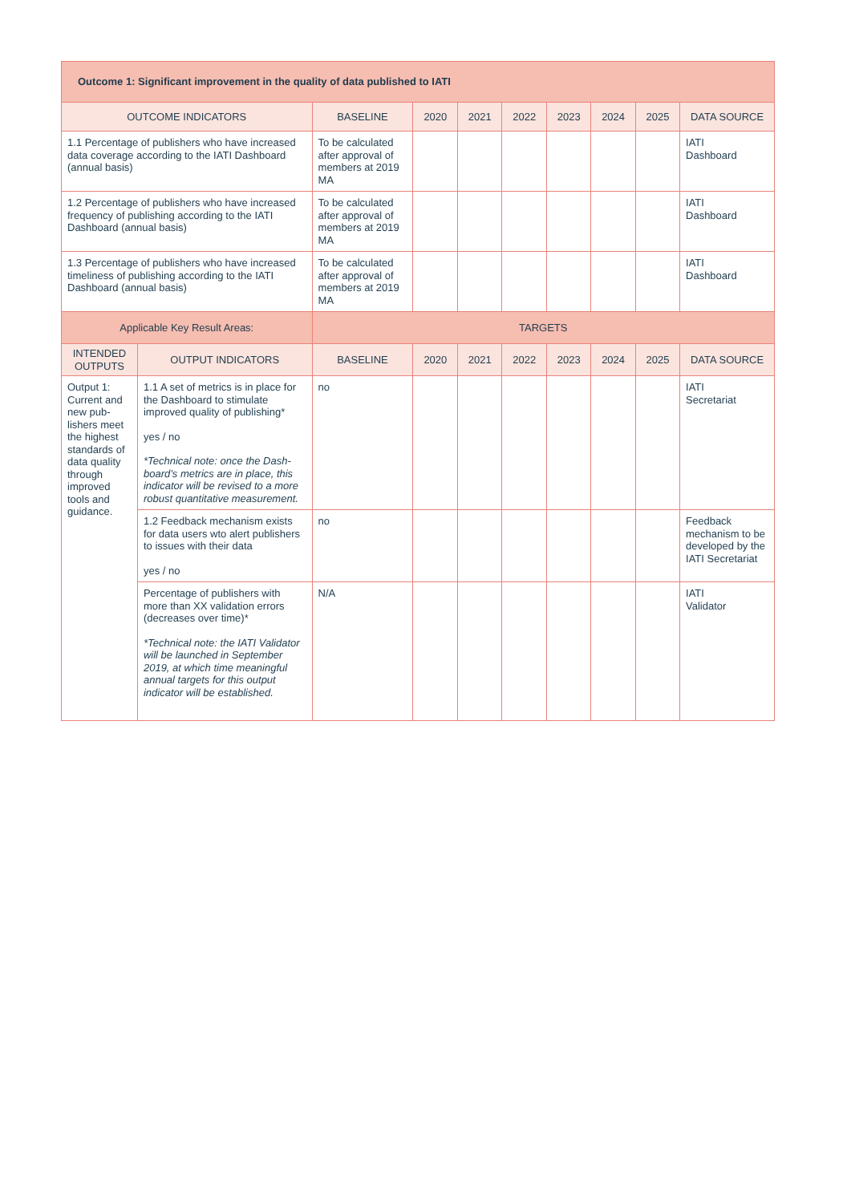| Outcome 1: Significant improvement in the quality of data published to IATI | | | | | | | | | |
| OUTCOME INDICATORS | | BASELINE | 2020 | 2021 | 2022 | 2023 | 2024 | 2025 | DATA SOURCE |
| 1.1 Percentage of publishers who have increased data coverage according to the IATI Dashboard (annual basis) | | To be calculated after approval of members at 2019 MA | | | | | | | IATI Dashboard |
| 1.2 Percentage of publishers who have increased frequency of publishing according to the IATI Dashboard (annual basis) | | To be calculated after approval of members at 2019 MA | | | | | | | IATI Dashboard |
| 1.3 Percentage of publishers who have increased timeliness of publishing according to the IATI Dashboard (annual basis) | | To be calculated after approval of members at 2019 MA | | | | | | | IATI Dashboard |
| Applicable Key Result Areas: | | TARGETS | | | | | | | |
| INTENDED OUTPUTS | OUTPUT INDICATORS | BASELINE | 2020 | 2021 | 2022 | 2023 | 2024 | 2025 | DATA SOURCE |
| Output 1: Current and new pub­lishers meet the highest standards of data qual­ity through improved tools and guidance. | 1.1 A set of metrics is in place for the Dashboard to stimulate improved quality of publishing* yes / no *Technical note: once the Dash­board’s metrics are in place, this indicator will be revised to a more robust quantitative measure­ment. | no | | | | | | | IATI Secretariat |
| | 1.2 Feedback mechanism exists for data users wto alert publish­ers to issues with their data yes / no | no | | | | | | | Feedback mechanism to be developed by the IATI Secretariat |
| | Percentage of publishers with more than XX validation errors (decreases over time)* *Technical note: the IATI Valida­tor will be launched in September 2019, at which time meaningful annual targets for this output indicator will be established. | N/A | | | | | | | IATI Validator |